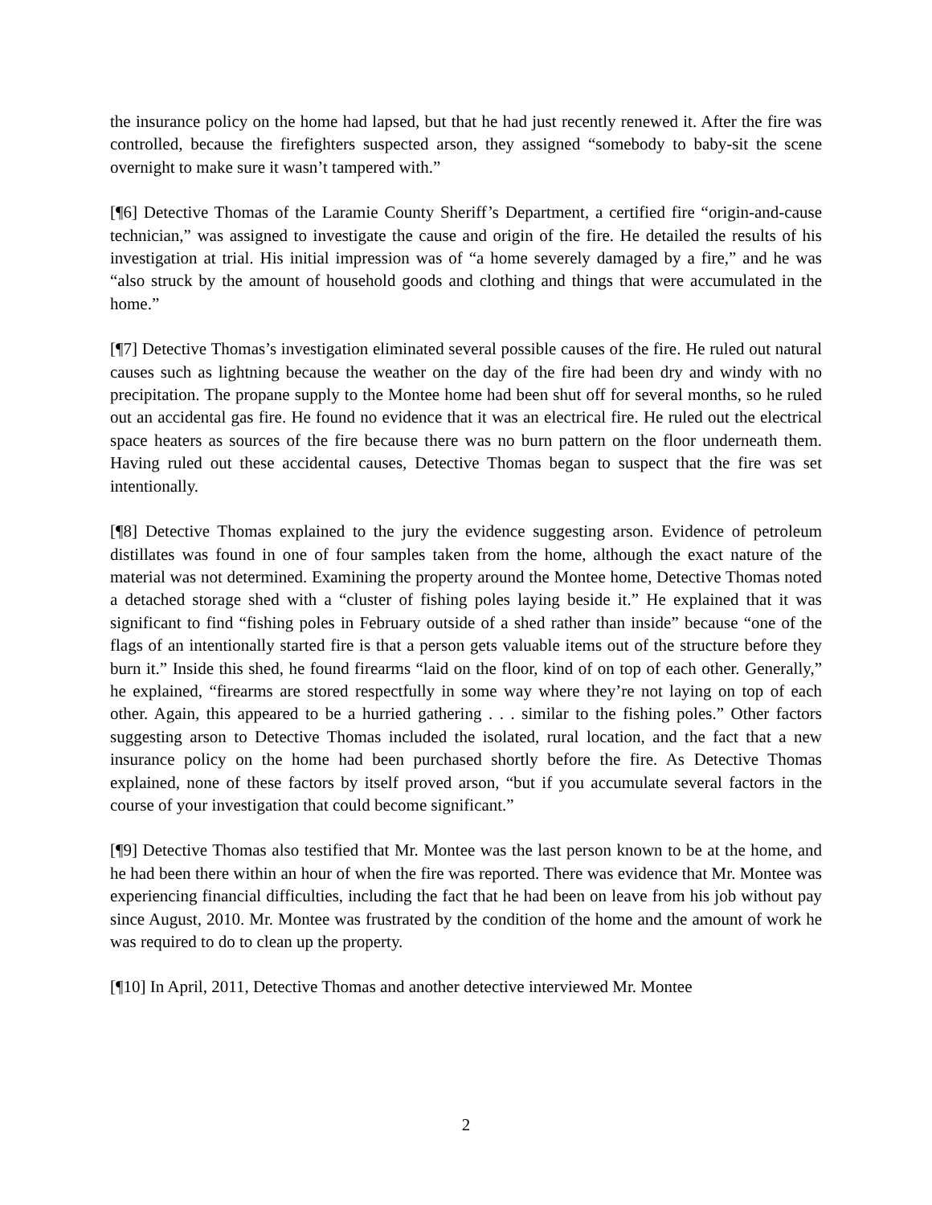the insurance policy on the home had lapsed, but that he had just recently renewed it. After the fire was controlled, because the firefighters suspected arson, they assigned “somebody to baby-sit the scene overnight to make sure it wasn’t tampered with.”
[¶6] Detective Thomas of the Laramie County Sheriff’s Department, a certified fire “origin-and-cause technician,” was assigned to investigate the cause and origin of the fire. He detailed the results of his investigation at trial. His initial impression was of “a home severely damaged by a fire,” and he was “also struck by the amount of household goods and clothing and things that were accumulated in the home.”
[¶7] Detective Thomas’s investigation eliminated several possible causes of the fire. He ruled out natural causes such as lightning because the weather on the day of the fire had been dry and windy with no precipitation. The propane supply to the Montee home had been shut off for several months, so he ruled out an accidental gas fire. He found no evidence that it was an electrical fire. He ruled out the electrical space heaters as sources of the fire because there was no burn pattern on the floor underneath them. Having ruled out these accidental causes, Detective Thomas began to suspect that the fire was set intentionally.
[¶8] Detective Thomas explained to the jury the evidence suggesting arson. Evidence of petroleum distillates was found in one of four samples taken from the home, although the exact nature of the material was not determined. Examining the property around the Montee home, Detective Thomas noted a detached storage shed with a “cluster of fishing poles laying beside it.” He explained that it was significant to find “fishing poles in February outside of a shed rather than inside” because “one of the flags of an intentionally started fire is that a person gets valuable items out of the structure before they burn it.” Inside this shed, he found firearms “laid on the floor, kind of on top of each other. Generally,” he explained, “firearms are stored respectfully in some way where they’re not laying on top of each other. Again, this appeared to be a hurried gathering . . . similar to the fishing poles.” Other factors suggesting arson to Detective Thomas included the isolated, rural location, and the fact that a new insurance policy on the home had been purchased shortly before the fire. As Detective Thomas explained, none of these factors by itself proved arson, “but if you accumulate several factors in the course of your investigation that could become significant.”
[¶9] Detective Thomas also testified that Mr. Montee was the last person known to be at the home, and he had been there within an hour of when the fire was reported. There was evidence that Mr. Montee was experiencing financial difficulties, including the fact that he had been on leave from his job without pay since August, 2010. Mr. Montee was frustrated by the condition of the home and the amount of work he was required to do to clean up the property.
[¶10] In April, 2011, Detective Thomas and another detective interviewed Mr. Montee
2